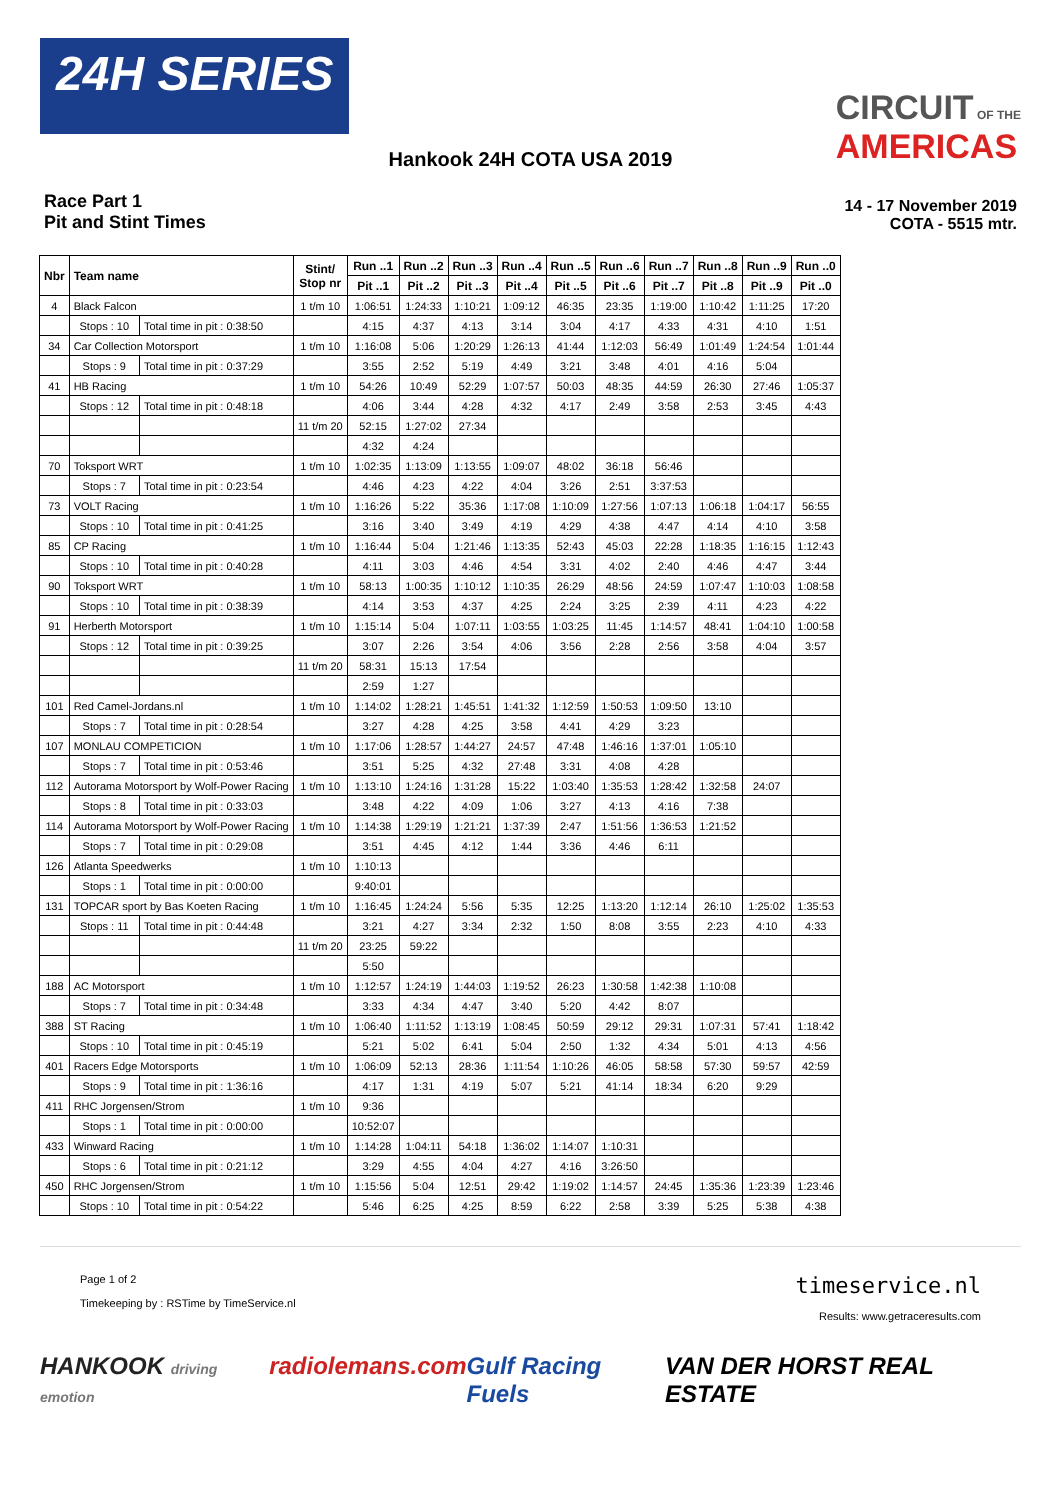24H SERIES
CIRCUIT OF THE
AMERICAS
Hankook 24H COTA USA 2019
Race Part 1
Pit and Stint Times
14 - 17 November 2019
COTA - 5515 mtr.
| Nbr | Team name | | Stint/ Stop nr | Run ..1 | Run ..2 | Run ..3 | Run ..4 | Run ..5 | Run ..6 | Run ..7 | Run ..8 | Run ..9 | Run ..0 |
| --- | --- | --- | --- | --- | --- | --- | --- | --- | --- | --- | --- | --- | --- |
| | | | | Pit ..1 | Pit ..2 | Pit ..3 | Pit ..4 | Pit ..5 | Pit ..6 | Pit ..7 | Pit ..8 | Pit ..9 | Pit ..0 |
| 4 | Black Falcon | | 1 t/m 10 | 1:06:51 | 1:24:33 | 1:10:21 | 1:09:12 | 46:35 | 23:35 | 1:19:00 | 1:10:42 | 1:11:25 | 17:20 |
| | Stops : 10 | Total time in pit : 0:38:50 | | 4:15 | 4:37 | 4:13 | 3:14 | 3:04 | 4:17 | 4:33 | 4:31 | 4:10 | 1:51 |
| 34 | Car Collection Motorsport | | 1 t/m 10 | 1:16:08 | 5:06 | 1:20:29 | 1:26:13 | 41:44 | 1:12:03 | 56:49 | 1:01:49 | 1:24:54 | 1:01:44 |
| | Stops : 9 | Total time in pit : 0:37:29 | | 3:55 | 2:52 | 5:19 | 4:49 | 3:21 | 3:48 | 4:01 | 4:16 | 5:04 | |
| 41 | HB Racing | | 1 t/m 10 | 54:26 | 10:49 | 52:29 | 1:07:57 | 50:03 | 48:35 | 44:59 | 26:30 | 27:46 | 1:05:37 |
| | Stops : 12 | Total time in pit : 0:48:18 | | 4:06 | 3:44 | 4:28 | 4:32 | 4:17 | 2:49 | 3:58 | 2:53 | 3:45 | 4:43 |
| | | | 11 t/m 20 | 52:15 | 1:27:02 | 27:34 | | | | | | | |
| | | | | 4:32 | 4:24 | | | | | | | | |
| 70 | Toksport WRT | | 1 t/m 10 | 1:02:35 | 1:13:09 | 1:13:55 | 1:09:07 | 48:02 | 36:18 | 56:46 | | | |
| | Stops : 7 | Total time in pit : 0:23:54 | | 4:46 | 4:23 | 4:22 | 4:04 | 3:26 | 2:51 | 3:37:53 | | | |
| 73 | VOLT Racing | | 1 t/m 10 | 1:16:26 | 5:22 | 35:36 | 1:17:08 | 1:10:09 | 1:27:56 | 1:07:13 | 1:06:18 | 1:04:17 | 56:55 |
| | Stops : 10 | Total time in pit : 0:41:25 | | 3:16 | 3:40 | 3:49 | 4:19 | 4:29 | 4:38 | 4:47 | 4:14 | 4:10 | 3:58 |
| 85 | CP Racing | | 1 t/m 10 | 1:16:44 | 5:04 | 1:21:46 | 1:13:35 | 52:43 | 45:03 | 22:28 | 1:18:35 | 1:16:15 | 1:12:43 |
| | Stops : 10 | Total time in pit : 0:40:28 | | 4:11 | 3:03 | 4:46 | 4:54 | 3:31 | 4:02 | 2:40 | 4:46 | 4:47 | 3:44 |
| 90 | Toksport WRT | | 1 t/m 10 | 58:13 | 1:00:35 | 1:10:12 | 1:10:35 | 26:29 | 48:56 | 24:59 | 1:07:47 | 1:10:03 | 1:08:58 |
| | Stops : 10 | Total time in pit : 0:38:39 | | 4:14 | 3:53 | 4:37 | 4:25 | 2:24 | 3:25 | 2:39 | 4:11 | 4:23 | 4:22 |
| 91 | Herberth Motorsport | | 1 t/m 10 | 1:15:14 | 5:04 | 1:07:11 | 1:03:55 | 1:03:25 | 11:45 | 1:14:57 | 48:41 | 1:04:10 | 1:00:58 |
| | Stops : 12 | Total time in pit : 0:39:25 | | 3:07 | 2:26 | 3:54 | 4:06 | 3:56 | 2:28 | 2:56 | 3:58 | 4:04 | 3:57 |
| | | | 11 t/m 20 | 58:31 | 15:13 | 17:54 | | | | | | | |
| | | | | 2:59 | 1:27 | | | | | | | | |
| 101 | Red Camel-Jordans.nl | | 1 t/m 10 | 1:14:02 | 1:28:21 | 1:45:51 | 1:41:32 | 1:12:59 | 1:50:53 | 1:09:50 | 13:10 | | |
| | Stops : 7 | Total time in pit : 0:28:54 | | 3:27 | 4:28 | 4:25 | 3:58 | 4:41 | 4:29 | 3:23 | | | |
| 107 | MONLAU COMPETICION | | 1 t/m 10 | 1:17:06 | 1:28:57 | 1:44:27 | 24:57 | 47:48 | 1:46:16 | 1:37:01 | 1:05:10 | | |
| | Stops : 7 | Total time in pit : 0:53:46 | | 3:51 | 5:25 | 4:32 | 27:48 | 3:31 | 4:08 | 4:28 | | | |
| 112 | Autorama Motorsport by Wolf-Power Racing | | 1 t/m 10 | 1:13:10 | 1:24:16 | 1:31:28 | 15:22 | 1:03:40 | 1:35:53 | 1:28:42 | 1:32:58 | 24:07 | |
| | Stops : 8 | Total time in pit : 0:33:03 | | 3:48 | 4:22 | 4:09 | 1:06 | 3:27 | 4:13 | 4:16 | 7:38 | | |
| 114 | Autorama Motorsport by Wolf-Power Racing | | 1 t/m 10 | 1:14:38 | 1:29:19 | 1:21:21 | 1:37:39 | 2:47 | 1:51:56 | 1:36:53 | 1:21:52 | | |
| | Stops : 7 | Total time in pit : 0:29:08 | | 3:51 | 4:45 | 4:12 | 1:44 | 3:36 | 4:46 | 6:11 | | | |
| 126 | Atlanta Speedwerks | | 1 t/m 10 | 1:10:13 | | | | | | | | | |
| | Stops : 1 | Total time in pit : 0:00:00 | | 9:40:01 | | | | | | | | | |
| 131 | TOPCAR sport by Bas Koeten Racing | | 1 t/m 10 | 1:16:45 | 1:24:24 | 5:56 | 5:35 | 12:25 | 1:13:20 | 1:12:14 | 26:10 | 1:25:02 | 1:35:53 |
| | Stops : 11 | Total time in pit : 0:44:48 | | 3:21 | 4:27 | 3:34 | 2:32 | 1:50 | 8:08 | 3:55 | 2:23 | 4:10 | 4:33 |
| | | | 11 t/m 20 | 23:25 | 59:22 | | | | | | | | |
| | | | | 5:50 | | | | | | | | | |
| 188 | AC Motorsport | | 1 t/m 10 | 1:12:57 | 1:24:19 | 1:44:03 | 1:19:52 | 26:23 | 1:30:58 | 1:42:38 | 1:10:08 | | |
| | Stops : 7 | Total time in pit : 0:34:48 | | 3:33 | 4:34 | 4:47 | 3:40 | 5:20 | 4:42 | 8:07 | | | |
| 388 | ST Racing | | 1 t/m 10 | 1:06:40 | 1:11:52 | 1:13:19 | 1:08:45 | 50:59 | 29:12 | 29:31 | 1:07:31 | 57:41 | 1:18:42 |
| | Stops : 10 | Total time in pit : 0:45:19 | | 5:21 | 5:02 | 6:41 | 5:04 | 2:50 | 1:32 | 4:34 | 5:01 | 4:13 | 4:56 |
| 401 | Racers Edge Motorsports | | 1 t/m 10 | 1:06:09 | 52:13 | 28:36 | 1:11:54 | 1:10:26 | 46:05 | 58:58 | 57:30 | 59:57 | 42:59 |
| | Stops : 9 | Total time in pit : 1:36:16 | | 4:17 | 1:31 | 4:19 | 5:07 | 5:21 | 41:14 | 18:34 | 6:20 | 9:29 | |
| 411 | RHC Jorgensen/Strom | | 1 t/m 10 | 9:36 | | | | | | | | | |
| | Stops : 1 | Total time in pit : 0:00:00 | | 10:52:07 | | | | | | | | | |
| 433 | Winward Racing | | 1 t/m 10 | 1:14:28 | 1:04:11 | 54:18 | 1:36:02 | 1:14:07 | 1:10:31 | | | | |
| | Stops : 6 | Total time in pit : 0:21:12 | | 3:29 | 4:55 | 4:04 | 4:27 | 4:16 | 3:26:50 | | | | |
| 450 | RHC Jorgensen/Strom | | 1 t/m 10 | 1:15:56 | 5:04 | 12:51 | 29:42 | 1:19:02 | 1:14:57 | 24:45 | 1:35:36 | 1:23:39 | 1:23:46 |
| | Stops : 10 | Total time in pit : 0:54:22 | | 5:46 | 6:25 | 4:25 | 8:59 | 6:22 | 2:58 | 3:39 | 5:25 | 5:38 | 4:38 |
Page 1 of 2
Timekeeping by : RSTime by TimeService.nl
timeservice.nl
Results: www.getraceresults.com
HANKOOK driving emotion radiolemans.com Gulf Racing Fuels VAN DER HORST REAL ESTATE